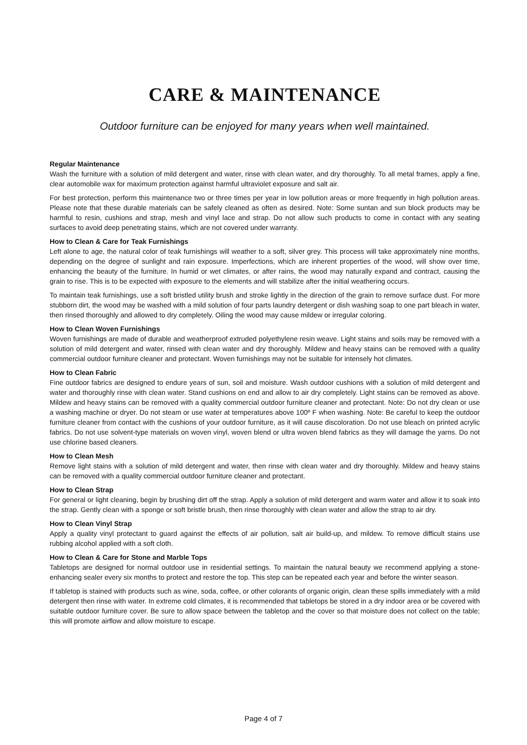CARE & MAINTENANCE
Outdoor furniture can be enjoyed for many years when well maintained.
Regular Maintenance
Wash the furniture with a solution of mild detergent and water, rinse with clean water, and dry thoroughly. To all metal frames, apply a fine, clear automobile wax for maximum protection against harmful ultraviolet exposure and salt air.
For best protection, perform this maintenance two or three times per year in low pollution areas or more frequently in high pollution areas. Please note that these durable materials can be safely cleaned as often as desired. Note: Some suntan and sun block products may be harmful to resin, cushions and strap, mesh and vinyl lace and strap. Do not allow such products to come in contact with any seating surfaces to avoid deep penetrating stains, which are not covered under warranty.
How to Clean & Care for Teak Furnishings
Left alone to age, the natural color of teak furnishings will weather to a soft, silver grey. This process will take approximately nine months, depending on the degree of sunlight and rain exposure. Imperfections, which are inherent properties of the wood, will show over time, enhancing the beauty of the furniture. In humid or wet climates, or after rains, the wood may naturally expand and contract, causing the grain to rise. This is to be expected with exposure to the elements and will stabilize after the initial weathering occurs.
To maintain teak furnishings, use a soft bristled utility brush and stroke lightly in the direction of the grain to remove surface dust. For more stubborn dirt, the wood may be washed with a mild solution of four parts laundry detergent or dish washing soap to one part bleach in water, then rinsed thoroughly and allowed to dry completely. Oiling the wood may cause mildew or irregular coloring.
How to Clean Woven Furnishings
Woven furnishings are made of durable and weatherproof extruded polyethylene resin weave. Light stains and soils may be removed with a solution of mild detergent and water, rinsed with clean water and dry thoroughly. Mildew and heavy stains can be removed with a quality commercial outdoor furniture cleaner and protectant. Woven furnishings may not be suitable for intensely hot climates.
How to Clean Fabric
Fine outdoor fabrics are designed to endure years of sun, soil and moisture. Wash outdoor cushions with a solution of mild detergent and water and thoroughly rinse with clean water. Stand cushions on end and allow to air dry completely. Light stains can be removed as above. Mildew and heavy stains can be removed with a quality commercial outdoor furniture cleaner and protectant. Note: Do not dry clean or use a washing machine or dryer. Do not steam or use water at temperatures above 100º F when washing. Note: Be careful to keep the outdoor furniture cleaner from contact with the cushions of your outdoor furniture, as it will cause discoloration. Do not use bleach on printed acrylic fabrics. Do not use solvent-type materials on woven vinyl, woven blend or ultra woven blend fabrics as they will damage the yarns. Do not use chlorine based cleaners.
How to Clean Mesh
Remove light stains with a solution of mild detergent and water, then rinse with clean water and dry thoroughly. Mildew and heavy stains can be removed with a quality commercial outdoor furniture cleaner and protectant.
How to Clean Strap
For general or light cleaning, begin by brushing dirt off the strap. Apply a solution of mild detergent and warm water and allow it to soak into the strap. Gently clean with a sponge or soft bristle brush, then rinse thoroughly with clean water and allow the strap to air dry.
How to Clean Vinyl Strap
Apply a quality vinyl protectant to guard against the effects of air pollution, salt air build-up, and mildew. To remove difficult stains use rubbing alcohol applied with a soft cloth.
How to Clean & Care for Stone and Marble Tops
Tabletops are designed for normal outdoor use in residential settings. To maintain the natural beauty we recommend applying a stone-enhancing sealer every six months to protect and restore the top. This step can be repeated each year and before the winter season.
If tabletop is stained with products such as wine, soda, coffee, or other colorants of organic origin, clean these spills immediately with a mild detergent then rinse with water. In extreme cold climates, it is recommended that tabletops be stored in a dry indoor area or be covered with suitable outdoor furniture cover. Be sure to allow space between the tabletop and the cover so that moisture does not collect on the table; this will promote airflow and allow moisture to escape.
Page 4 of 7